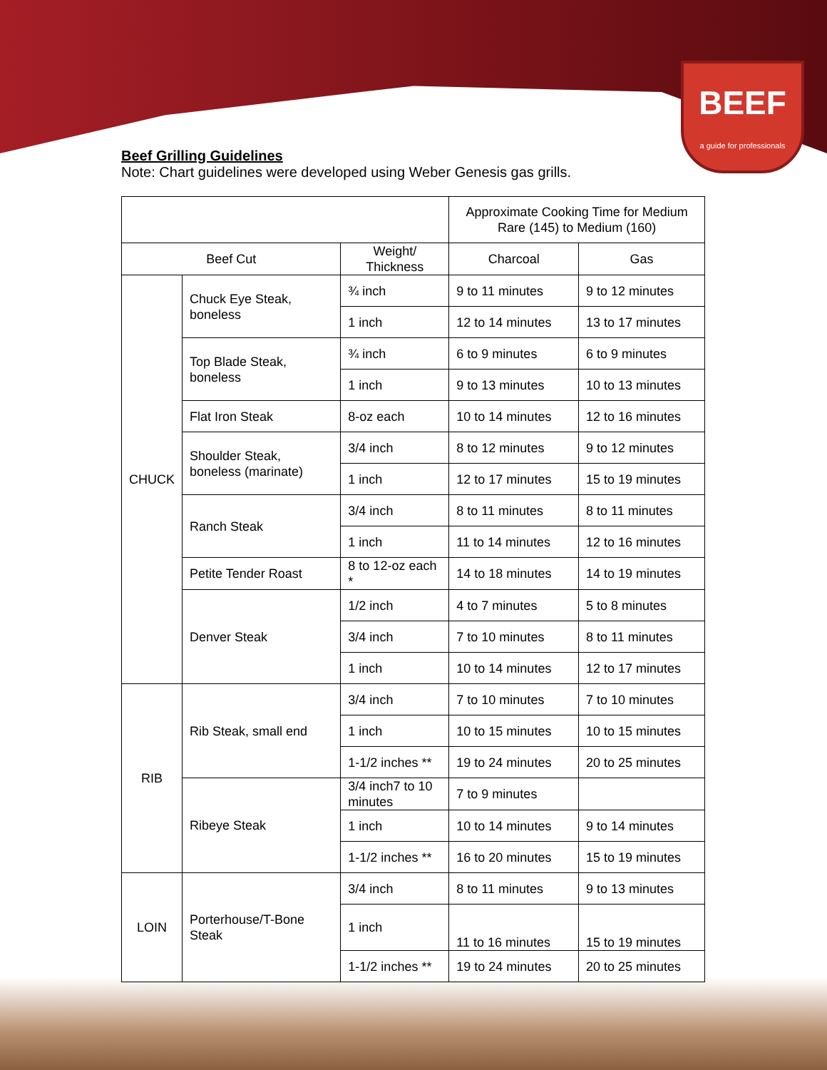BEEF
a guide for professionals
Beef Grilling Guidelines
Note: Chart guidelines were developed using Weber Genesis gas grills.
| | | | Approximate Cooking Time for Medium Rare (145) to Medium (160) | |
| --- | --- | --- | --- | --- |
| Beef Cut | | Weight/ Thickness | Charcoal | Gas |
| CHUCK | Chuck Eye Steak, boneless | ¾ inch | 9 to 11 minutes | 9 to 12 minutes |
| | | 1 inch | 12 to 14 minutes | 13 to 17 minutes |
| | Top Blade Steak, boneless | ¾ inch | 6 to 9 minutes | 6 to 9 minutes |
| | | 1 inch | 9 to 13 minutes | 10 to 13 minutes |
| | Flat Iron Steak | 8-oz each | 10 to 14 minutes | 12 to 16 minutes |
| | Shoulder Steak, boneless (marinate) | 3/4 inch | 8 to 12 minutes | 9 to 12 minutes |
| | | 1 inch | 12 to 17 minutes | 15 to 19 minutes |
| | Ranch Steak | 3/4 inch | 8 to 11 minutes | 8 to 11 minutes |
| | | 1 inch | 11 to 14 minutes | 12 to 16 minutes |
| | Petite Tender Roast | 8 to 12-oz each * | 14 to 18 minutes | 14 to 19 minutes |
| | Denver Steak | 1/2 inch | 4 to 7 minutes | 5 to 8 minutes |
| | | 3/4 inch | 7 to 10 minutes | 8 to 11 minutes |
| | | 1 inch | 10 to 14 minutes | 12 to 17 minutes |
| RIB | Rib Steak, small end | 3/4 inch | 7 to 10 minutes | 7 to 10 minutes |
| | | 1 inch | 10 to 15 minutes | 10 to 15 minutes |
| | | 1-1/2 inches ** | 19 to 24 minutes | 20 to 25 minutes |
| | Ribeye Steak | 3/4 inch7 to 10 minutes | 7 to 9 minutes | |
| | | 1 inch | 10 to 14 minutes | 9 to 14 minutes |
| | | 1-1/2 inches ** | 16 to 20 minutes | 15 to 19 minutes |
| LOIN | Porterhouse/T-Bone Steak | 3/4 inch | 8 to 11 minutes | 9 to 13 minutes |
| | | 1 inch | 11 to 16 minutes | 15 to 19 minutes |
| | | 1-1/2 inches ** | 19 to 24 minutes | 20 to 25 minutes |